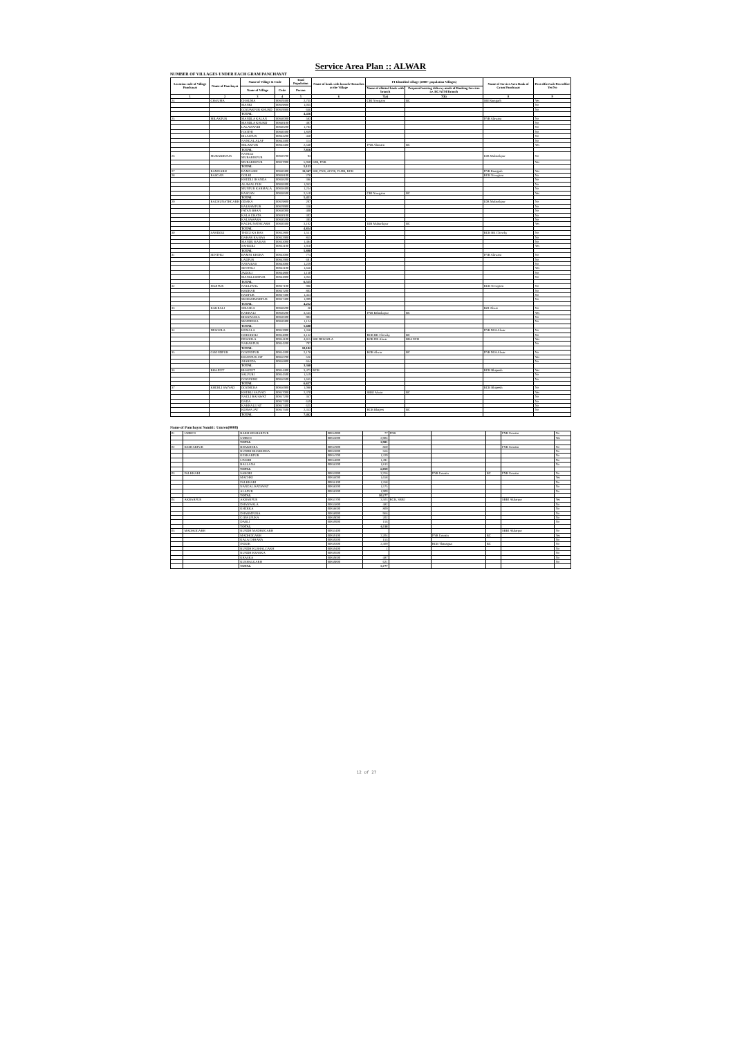Service Area Plan :: ALWAR
NUMBER OF VILLAGES UNDER EACH GRAM PANCHAYAT
| Location code of Village Panchayat | Name of Panchayat | Name of Village & Code | | Total Population | Name of bank with branch/ Branches at the Village | FI Identified village (2000+ population Villages) | | Name of Service Area Bank of Gram Panchayat | Post office/sub-Post office Yes/No |
| --- | --- | --- | --- | --- | --- | --- | --- | --- | --- |
| | | Name of Village | Code | Person | | Name of allotted bank with branch | Proposed/existing delivery mode of Banking Services i.e. BC/ATM/Branch | | |
| 1 | 2 | 3 | 4 | 5 | 6 | 7(a) | 7(b) | 8 | 9 |
| 24 | CHAUMA | CHAUMA | 00839300 | 2,735 | | CBI Nowgaon | BC | SBI Ramgarh | Yes |
| | | MANKI | 00839800 | 1,035 | | | | | No |
| | | GOOJARPUR KHURD | 00839900 | 666 | | | | | No |
| | | TOTAL | | 4,436 | | | | | |
| 25 | MILAKPUR | MANDLA KALAN | 00840000 | 583 | | | | PNB Alawara | No |
| | | MANDLA KHURD | 00840100 | 497 | | | | | No |
| | | LALAWANDI | 00840200 | 1,783 | | | | | No |
| | | POOTHI | 00840300 | 1,839 | | | | | No |
| | | BILASPUR | 00843200 | 458 | | | | | No |
| | | NANGAL ALAF | 00843300 | 114 | | | | | No |
| | | MILAKPUR | 00843400 | 2,540 | | PNB Alawara | BC | | Yes |
| | | TOTAL | | 7,816 | | | | | |
| 26 | MUBARIKPUR | NANGLI MUBARIKPUR | 00830700 | 93 | | | | IOB Mubarikpur | No |
| | | MUBARIKPUR | 00837000 | 5,060 | IOB, PNB | | | | Yes |
| | | TOTAL | | 5,153 | | | | | |
| 27 | RAMGARH | RAMGARH | 00840400 | 11,347 | SBI, PNB, ACCB, PLDB, RGB | | | PNB Ramgarh | Yes |
| 28 | RASGAN | GOLKI | 00838100 | 278 | | | | RGB Nowgaon | No |
| | | KHEDLI JHANDA | 00838200 | 386 | | | | | No |
| | | ALAWAL PUR | 00838300 | 1,043 | | | | | No |
| | | MUNPUR KARMALA | 00838400 | 1,234 | | | | | No |
| | | RASGAN | 00838500 | 2,510 | | CBI Nowgaon | BC | | Yes |
| | | TOTAL | | 5,451 | | | | | |
| 29 | RAGHUNATHGARH | ODAKA | 00829800 | 297 | | | | IOB Mubarikpur | No |
| | | BALRAMPUR | 00829900 | 338 | | | | | No |
| | | PATAN BHAN | 00830000 | 400 | | | | | No |
| | | KALA GHATA | 00830100 | 302 | | | | | No |
| | | KALSAWARA | 00830200 | 395 | | | | | No |
| | | RAGHUNATHGARH | 00830300 | 3,102 | | IOB Mubarikpur | BC | | Yes |
| | | TOTAL | | 4,834 | | | | | |
| 30 | SAHDOLI | THEGI KA BAS | 00832800 | 1,551 | | | | RGB BK Chowky | No |
| | | DAHAR KA BAS | 00832900 | 855 | | | | | No |
| | | MANDU KA BAS | 00833000 | 1,484 | | | | | No |
| | | SAHDOLI | 00833100 | 1,918 | | | | | Yes |
| | | TOTAL | | 5,808 | | | | | |
| 31 | SENTHLI | BAMNI KHERA | 00843000 | 774 | | | | PNB Alawara | No |
| | | LADPUR | 00842900 | 691 | | | | | No |
| | | NAYA BAS | 00843000 | 1,229 | | | | | No |
| | | SENTHLI | 00843100 | 1,656 | | | | | Yes |
| | | JADOLI | 00844800 | 1,150 | | | | | No |
| | | MANGLESHPUR | 00844900 | 1,055 | | | | | No |
| | | TOTAL | | 6,555 | | | | | |
| 32 | HAJIPUR | NAGLIWAL | 00837100 | 986 | | | | RGB Nowgaon | No |
| | | KHOHAR | 00837200 | 803 | | | | | No |
| | | HAJIPUR | 00837300 | 1,454 | | | | | No |
| | | MOHAMMADPUR | 00837400 | 1,009 | | | | | No |
| | | TOTAL | | 4,252 | | | | | |
| 33 | KAKRALI | SIRASKA | 00848200 | 28 | | | | BOI Alwar | No |
| | | KAKRALI | 00850200 | 3,545 | | PNB Bahadurpur | BC | | Yes |
| | | BHOOWAKA | 00850300 | 903 | | | | | No |
| | | MOJDEEKA | 00850400 | 1,124 | | | | | No |
| | | TOTAL | | 5,600 | | | | | |
| 34 | DESOOLA | KEMALA | 00853900 | 1,358 | | | | PNB MIA Alwar | No |
| | | GHEGHOLI | 00854000 | 3,132 | | RGB BK Chowky | BC | | No |
| | | DESOOLA | 00854100 | 4,815 | SBI DESOOLA | BOB DR Alwar | BRANCH | | Yes |
| | | NAHARPUR | 00854200 | 797 | | | | | No |
| | | TOTAL | | 10,102 | | | | | |
| 35 | GOONDPUR | GOONDPUR | 00854300 | 2,178 | | BOB Alwar | BC | PNB MIA Alwar | No |
| | | KHANPUR JAT | 00856700 | 526 | | | | | Yes |
| | | JHAREDA | 00856800 | 664 | | | | | No |
| | | TOTAL | | 3,368 | | | | | |
| 36 | BHAJEET | BHAJEET | 00854400 | 3,473 | RGB | | | RGB Bhajeeth | Yes |
| | | SALPURI | 00854500 | 1,519 | | | | | No |
| | | GOOJOOKI | 00856500 | 1,665 | | | | | No |
| | | TOTAL | | 6,657 | | | | | |
| 37 | KHERLI SAIYAD | DOOMERA | 00856900 | 1,088 | | | | RGB Bhajeeth | No |
| | | KHERLI SAIYAD | 00857000 | 2,370 | | SBBJ Alwar | BC | | Yes |
| | | NAGLI RAJAWAT | 00857200 | 367 | | | | | No |
| | | DADA | 00857300 | 659 | | | | | No |
| | | KAKRALI JAT | 00857400 | 625 | | | | | No |
| | | KERWA JAT | 00857500 | 2,353 | | RGB Bhajeet | BC | | No |
| | | TOTAL | | 7,462 | | | | | |
Name of Panchayat Samiti : Umren(0008)
| 01 | UMREN | BARH KESHARPUR | 00854900 | 77 | PNB | | | PNB Umrain | No |
| | | UMREN | 00855000 | 2,904 | | | | | Yes |
| | | TOTAL | | 2,981 | | | | | |
| 02 | KESHARPUR | BHAKHERA | 00852900 | 860 | | | | PNB Umrain | No |
| | | RUNDH BHAKHERA | 00852800 | 566 | | | | | No |
| | | KESHARPUR | 00854700 | 1,329 | | | | | No |
| | | LIWARI | 00854800 | 1,491 | | | | | No |
| | | BALLANA | 00856200 | 1,813 | | | | | No |
| | | TOTAL | | 6,059 | | | | | |
| 03 | PALKHARI | SAHORI | 00855900 | 3,766 | | PNB Umrain | BC | PNB Umrain | No |
| | | MACHRI | 00856000 | 1,658 | | | | | Yes |
| | | PALKHARI | 00856100 | 1,358 | | | | | No |
| | | NANGAL RATAWAT | 00858200 | 1,575 | | | | | No |
| | | ALAPUR | 00858300 | 1,900 | | | | | No |
| | | TOTAL | | 10,277 | | | | | |
| 04 | AKBARPUR | AKBARPUR | 00855700 | 3,503 | RGB, SBBJ | | | SBBJ Akbarpur | Yes |
| | | DHANWALA | 00855800 | 482 | | | | | No |
| | | KHERKA | 00858600 | 809 | | | | | No |
| | | DHARMPURA | 00858900 | 966 | | | | | No |
| | | GOPALPURA | 00859000 | 202 | | | | | No |
| | | DABLI | 00859900 | 156 | | | | | No |
| | | TOTAL | | 6,118 | | | | | |
| 05 | MADHOGARH | RUNDH MADHOGARH | 00855400 | | | | | SBBJ Akbarpur | No |
| | | MADHOGARH | 00859100 | 2,204 | | PNB Umrain | BC | | Yes |
| | | KALA CHHARA | 00859200 | 155 | | | | | No |
| | | INDOK | 00859300 | 2,309 | | RGB Thanagazi | BC | | No |
| | | RUNDH KUSHALGARH | 00859400 | 1 | | | | | No |
| | | RUNDH KRASKA | 00859500 | | | | | | No |
| | | KRASKA | 00859600 | 487 | | | | | No |
| | | KUSHALGARH | 00859800 | 621 | | | | | No |
| | | TOTAL | | 5,777 | | | | | |
12 of 27